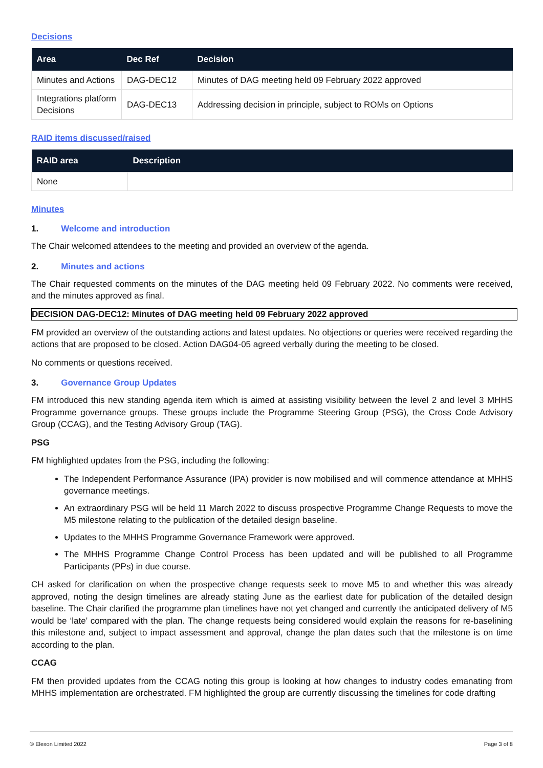Decisions
| Area | Dec Ref | Decision |
| --- | --- | --- |
| Minutes and Actions | DAG-DEC12 | Minutes of DAG meeting held 09 February 2022 approved |
| Integrations platform Decisions | DAG-DEC13 | Addressing decision in principle, subject to ROMs on Options |
RAID items discussed/raised
| RAID area | Description |
| --- | --- |
| None | |
Minutes
1. Welcome and introduction
The Chair welcomed attendees to the meeting and provided an overview of the agenda.
2. Minutes and actions
The Chair requested comments on the minutes of the DAG meeting held 09 February 2022. No comments were received, and the minutes approved as final.
DECISION DAG-DEC12: Minutes of DAG meeting held 09 February 2022 approved
FM provided an overview of the outstanding actions and latest updates. No objections or queries were received regarding the actions that are proposed to be closed. Action DAG04-05 agreed verbally during the meeting to be closed.
No comments or questions received.
3. Governance Group Updates
FM introduced this new standing agenda item which is aimed at assisting visibility between the level 2 and level 3 MHHS Programme governance groups. These groups include the Programme Steering Group (PSG), the Cross Code Advisory Group (CCAG), and the Testing Advisory Group (TAG).
PSG
FM highlighted updates from the PSG, including the following:
The Independent Performance Assurance (IPA) provider is now mobilised and will commence attendance at MHHS governance meetings.
An extraordinary PSG will be held 11 March 2022 to discuss prospective Programme Change Requests to move the M5 milestone relating to the publication of the detailed design baseline.
Updates to the MHHS Programme Governance Framework were approved.
The MHHS Programme Change Control Process has been updated and will be published to all Programme Participants (PPs) in due course.
CH asked for clarification on when the prospective change requests seek to move M5 to and whether this was already approved, noting the design timelines are already stating June as the earliest date for publication of the detailed design baseline. The Chair clarified the programme plan timelines have not yet changed and currently the anticipated delivery of M5 would be ‘late’ compared with the plan. The change requests being considered would explain the reasons for re-baselining this milestone and, subject to impact assessment and approval, change the plan dates such that the milestone is on time according to the plan.
CCAG
FM then provided updates from the CCAG noting this group is looking at how changes to industry codes emanating from MHHS implementation are orchestrated. FM highlighted the group are currently discussing the timelines for code drafting
© Elexon Limited 2022 Page 3 of 8